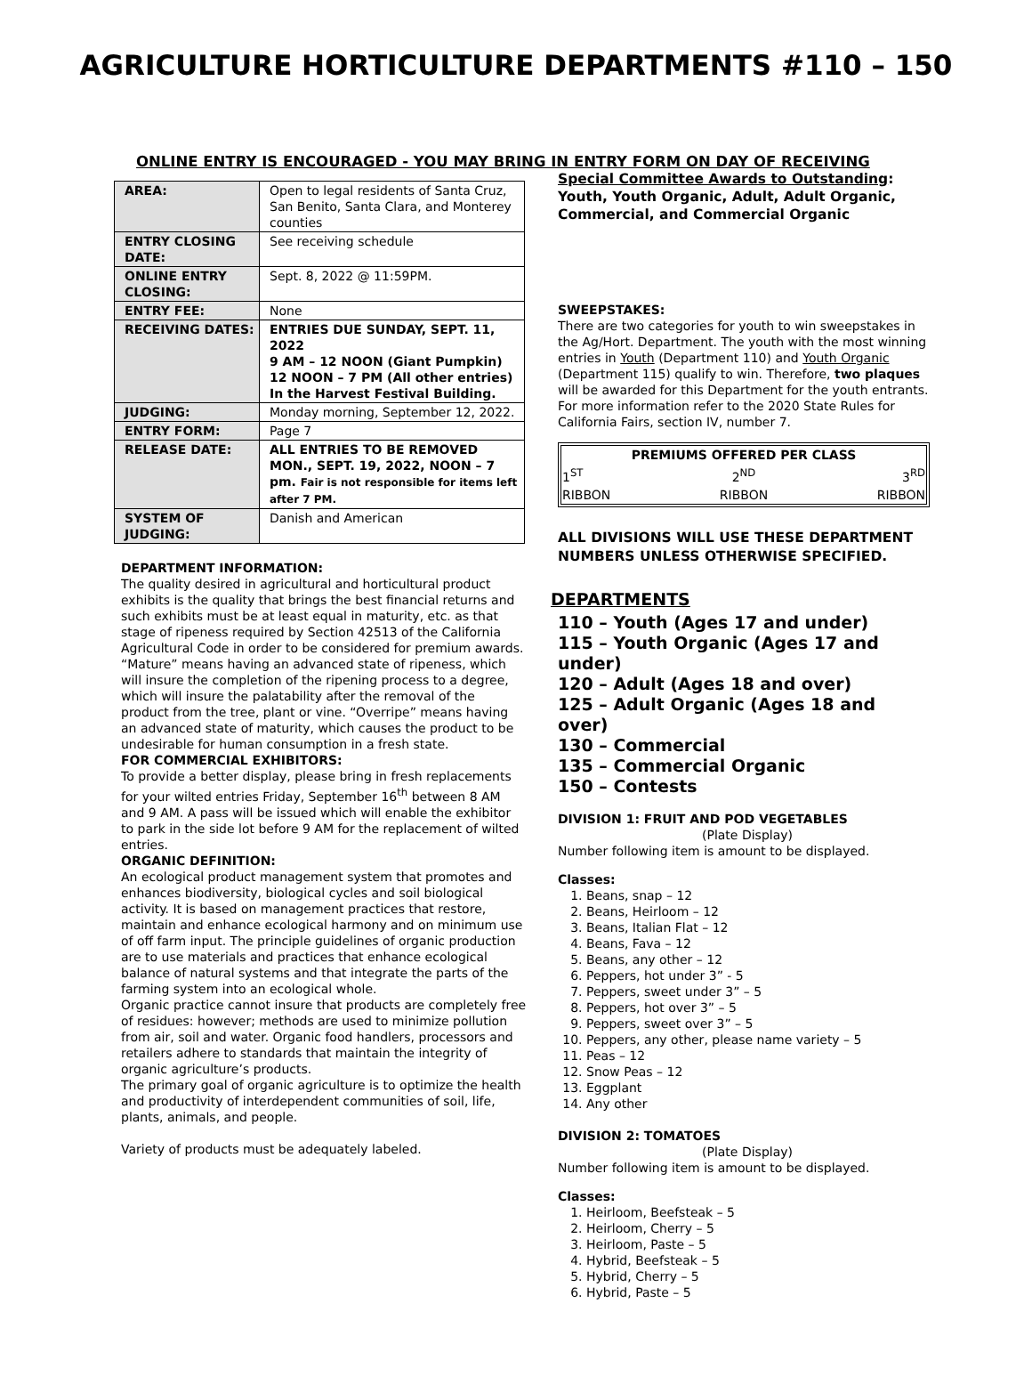AGRICULTURE HORTICULTURE DEPARTMENTS #110 – 150
ONLINE ENTRY IS ENCOURAGED - YOU MAY BRING IN ENTRY FORM ON DAY OF RECEIVING
| AREA: | Open to legal residents of Santa Cruz, San Benito, Santa Clara, and Monterey counties |
| ENTRY CLOSING DATE: | See receiving schedule |
| ONLINE ENTRY CLOSING: | Sept. 8, 2022 @ 11:59PM. |
| ENTRY FEE: | None |
| RECEIVING DATES: | ENTRIES DUE SUNDAY, SEPT. 11, 2022 9 AM – 12 NOON (Giant Pumpkin) 12 NOON – 7 PM (All other entries) In the Harvest Festival Building. |
| JUDGING: | Monday morning, September 12, 2022. |
| ENTRY FORM: | Page 7 |
| RELEASE DATE: | ALL ENTRIES TO BE REMOVED MON., SEPT. 19, 2022, NOON – 7 pm. Fair is not responsible for items left after 7 PM. |
| SYSTEM OF JUDGING: | Danish and American |
DEPARTMENT INFORMATION:
The quality desired in agricultural and horticultural product exhibits is the quality that brings the best financial returns and such exhibits must be at least equal in maturity, etc. as that stage of ripeness required by Section 42513 of the California Agricultural Code in order to be considered for premium awards. “Mature” means having an advanced state of ripeness, which will insure the completion of the ripening process to a degree, which will insure the palatability after the removal of the product from the tree, plant or vine. “Overripe” means having an advanced state of maturity, which causes the product to be undesirable for human consumption in a fresh state.
FOR COMMERCIAL EXHIBITORS:
To provide a better display, please bring in fresh replacements for your wilted entries Friday, September 16<sup>th</sup> between 8 AM and 9 AM. A pass will be issued which will enable the exhibitor to park in the side lot before 9 AM for the replacement of wilted entries.
ORGANIC DEFINITION:
An ecological product management system that promotes and enhances biodiversity, biological cycles and soil biological activity. It is based on management practices that restore, maintain and enhance ecological harmony and on minimum use of off farm input. The principle guidelines of organic production are to use materials and practices that enhance ecological balance of natural systems and that integrate the parts of the farming system into an ecological whole.
Organic practice cannot insure that products are completely free of residues: however; methods are used to minimize pollution from air, soil and water. Organic food handlers, processors and retailers adhere to standards that maintain the integrity of organic agriculture’s products.
The primary goal of organic agriculture is to optimize the health and productivity of interdependent communities of soil, life, plants, animals, and people.
Variety of products must be adequately labeled.
Special Committee Awards to Outstanding:
Youth, Youth Organic, Adult, Adult Organic, Commercial, and Commercial Organic
SWEEPSTAKES:
There are two categories for youth to win sweepstakes in the Ag/Hort. Department. The youth with the most winning entries in Youth (Department 110) and Youth Organic (Department 115) qualify to win. Therefore, two plaques will be awarded for this Department for the youth entrants. For more information refer to the 2020 State Rules for California Fairs, section IV, number 7.
| PREMIUMS OFFERED PER CLASS | | |
| --- | --- | --- |
| 1<sup>ST</sup> | 2<sup>ND</sup> | 3<sup>RD</sup> |
| RIBBON | RIBBON | RIBBON |
ALL DIVISIONS WILL USE THESE DEPARTMENT NUMBERS UNLESS OTHERWISE SPECIFIED.
DEPARTMENTS
110 – Youth (Ages 17 and under)
115 – Youth Organic (Ages 17 and under)
120 – Adult (Ages 18 and over)
125 – Adult Organic (Ages 18 and over)
130 – Commercial
135 – Commercial Organic
150 – Contests
DIVISION 1: FRUIT AND POD VEGETABLES
(Plate Display)
Number following item is amount to be displayed.
Classes:
1. Beans, snap – 12
2. Beans, Heirloom – 12
3. Beans, Italian Flat – 12
4. Beans, Fava – 12
5. Beans, any other – 12
6. Peppers, hot under 3” - 5
7. Peppers, sweet under 3” – 5
8. Peppers, hot over 3” – 5
9. Peppers, sweet over 3” – 5
10. Peppers, any other, please name variety – 5
11. Peas – 12
12. Snow Peas – 12
13. Eggplant
14. Any other
DIVISION 2: TOMATOES
(Plate Display)
Number following item is amount to be displayed.
Classes:
1. Heirloom, Beefsteak – 5
2. Heirloom, Cherry – 5
3. Heirloom, Paste – 5
4. Hybrid, Beefsteak – 5
5. Hybrid, Cherry – 5
6. Hybrid, Paste – 5